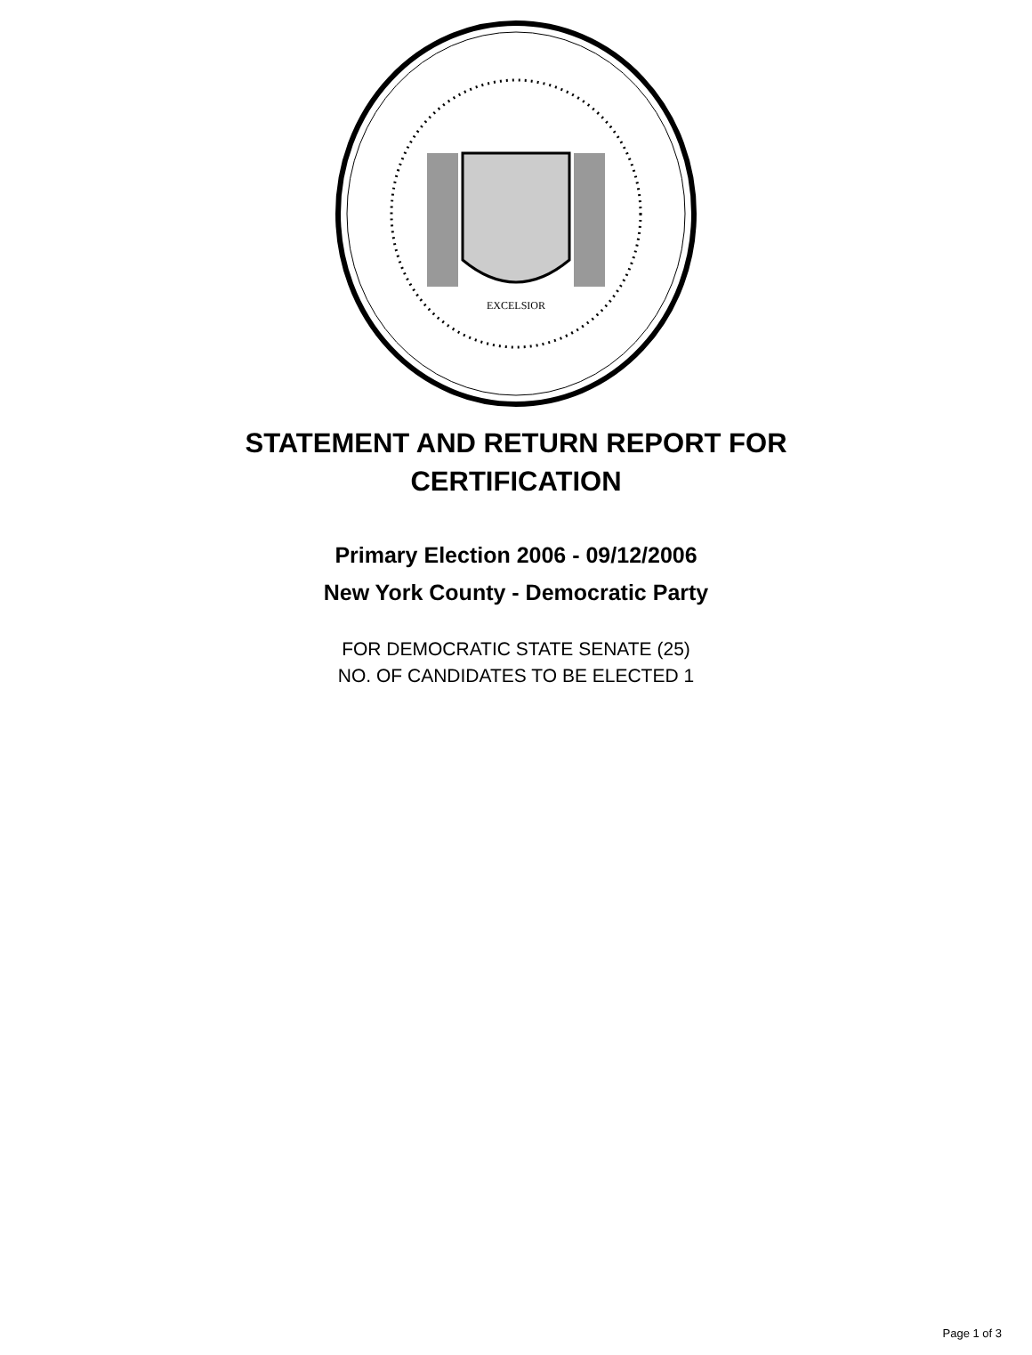EXCELSIOR
STATEMENT AND RETURN REPORT FOR
CERTIFICATION
Primary Election 2006 - 09/12/2006
New York County - Democratic Party
FOR DEMOCRATIC STATE SENATE (25)
NO. OF CANDIDATES TO BE ELECTED 1
Page 1 of 3